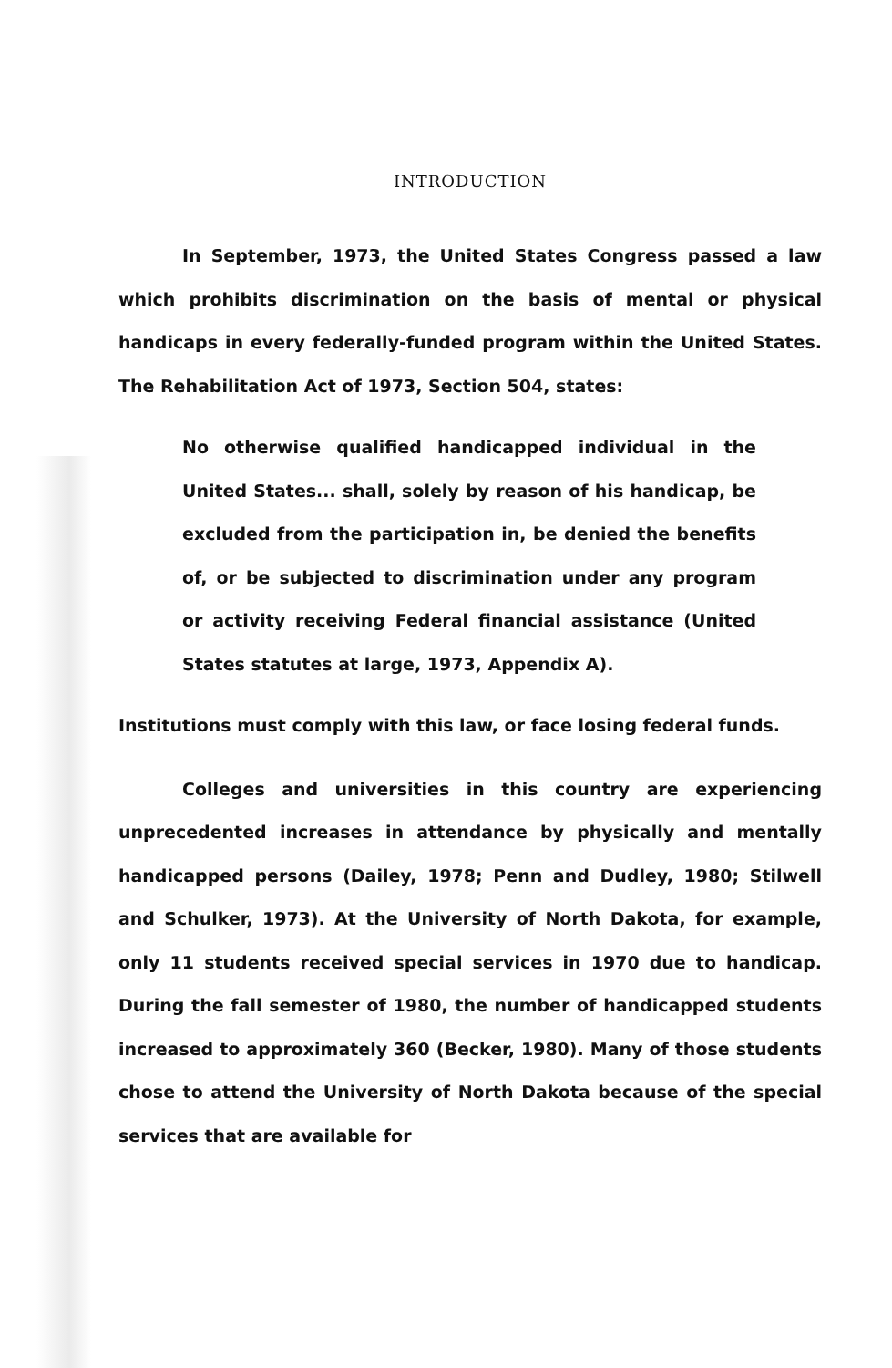INTRODUCTION
In September, 1973, the United States Congress passed a law which prohibits discrimination on the basis of mental or physical handicaps in every federally-funded program within the United States. The Rehabilitation Act of 1973, Section 504, states:
No otherwise qualified handicapped individual in the United States... shall, solely by reason of his handicap, be excluded from the participation in, be denied the benefits of, or be subjected to discrimination under any program or activity receiving Federal financial assistance (United States statutes at large, 1973, Appendix A).
Institutions must comply with this law, or face losing federal funds.
Colleges and universities in this country are experiencing unprecedented increases in attendance by physically and mentally handicapped persons (Dailey, 1978; Penn and Dudley, 1980; Stilwell and Schulker, 1973). At the University of North Dakota, for example, only 11 students received special services in 1970 due to handicap. During the fall semester of 1980, the number of handicapped students increased to approximately 360 (Becker, 1980). Many of those students chose to attend the University of North Dakota because of the special services that are available for